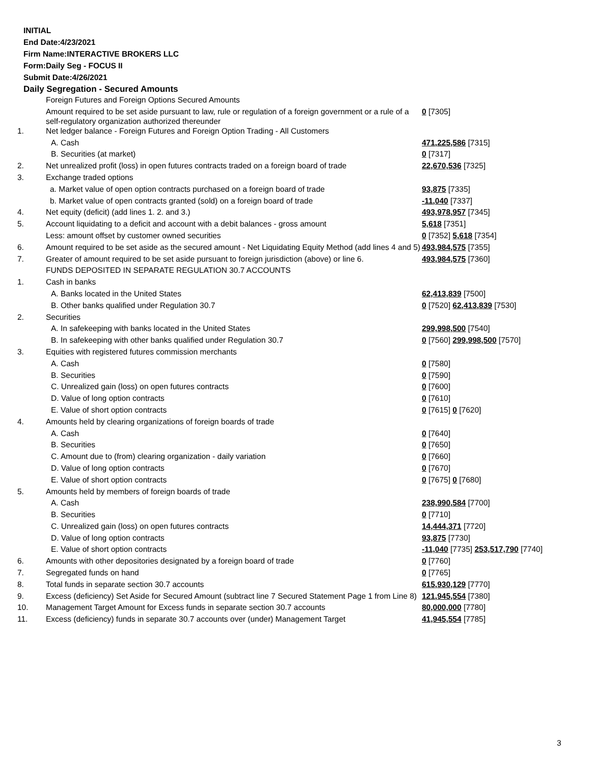INITIAL
End Date:4/23/2021
Firm Name:INTERACTIVE BROKERS LLC
Form:Daily Seg - FOCUS II
Submit Date:4/26/2021
Daily Segregation - Secured Amounts
| | Foreign Futures and Foreign Options Secured Amounts | |
| | Amount required to be set aside pursuant to law, rule or regulation of a foreign government or a rule of a self-regulatory organization authorized thereunder | 0 [7305] |
| 1. | Net ledger balance - Foreign Futures and Foreign Option Trading - All Customers | |
| | A. Cash | 471,225,586 [7315] |
| | B. Securities (at market) | 0 [7317] |
| 2. | Net unrealized profit (loss) in open futures contracts traded on a foreign board of trade | 22,670,536 [7325] |
| 3. | Exchange traded options | |
| | a. Market value of open option contracts purchased on a foreign board of trade | 93,875 [7335] |
| | b. Market value of open contracts granted (sold) on a foreign board of trade | -11,040 [7337] |
| 4. | Net equity (deficit) (add lines 1. 2. and 3.) | 493,978,957 [7345] |
| 5. | Account liquidating to a deficit and account with a debit balances - gross amount | 5,618 [7351] |
| | Less: amount offset by customer owned securities | 0 [7352] 5,618 [7354] |
| 6. | Amount required to be set aside as the secured amount - Net Liquidating Equity Method (add lines 4 and 5) | 493,984,575 [7355] |
| 7. | Greater of amount required to be set aside pursuant to foreign jurisdiction (above) or line 6. | 493,984,575 [7360] |
| | FUNDS DEPOSITED IN SEPARATE REGULATION 30.7 ACCOUNTS | |
| 1. | Cash in banks | |
| | A. Banks located in the United States | 62,413,839 [7500] |
| | B. Other banks qualified under Regulation 30.7 | 0 [7520] 62,413,839 [7530] |
| 2. | Securities | |
| | A. In safekeeping with banks located in the United States | 299,998,500 [7540] |
| | B. In safekeeping with other banks qualified under Regulation 30.7 | 0 [7560] 299,998,500 [7570] |
| 3. | Equities with registered futures commission merchants | |
| | A. Cash | 0 [7580] |
| | B. Securities | 0 [7590] |
| | C. Unrealized gain (loss) on open futures contracts | 0 [7600] |
| | D. Value of long option contracts | 0 [7610] |
| | E. Value of short option contracts | 0 [7615] 0 [7620] |
| 4. | Amounts held by clearing organizations of foreign boards of trade | |
| | A. Cash | 0 [7640] |
| | B. Securities | 0 [7650] |
| | C. Amount due to (from) clearing organization - daily variation | 0 [7660] |
| | D. Value of long option contracts | 0 [7670] |
| | E. Value of short option contracts | 0 [7675] 0 [7680] |
| 5. | Amounts held by members of foreign boards of trade | |
| | A. Cash | 238,990,584 [7700] |
| | B. Securities | 0 [7710] |
| | C. Unrealized gain (loss) on open futures contracts | 14,444,371 [7720] |
| | D. Value of long option contracts | 93,875 [7730] |
| | E. Value of short option contracts | -11,040 [7735] 253,517,790 [7740] |
| 6. | Amounts with other depositories designated by a foreign board of trade | 0 [7760] |
| 7. | Segregated funds on hand | 0 [7765] |
| 8. | Total funds in separate section 30.7 accounts | 615,930,129 [7770] |
| 9. | Excess (deficiency) Set Aside for Secured Amount (subtract line 7 Secured Statement Page 1 from Line 8) | 121,945,554 [7380] |
| 10. | Management Target Amount for Excess funds in separate section 30.7 accounts | 80,000,000 [7780] |
| 11. | Excess (deficiency) funds in separate 30.7 accounts over (under) Management Target | 41,945,554 [7785] |
3